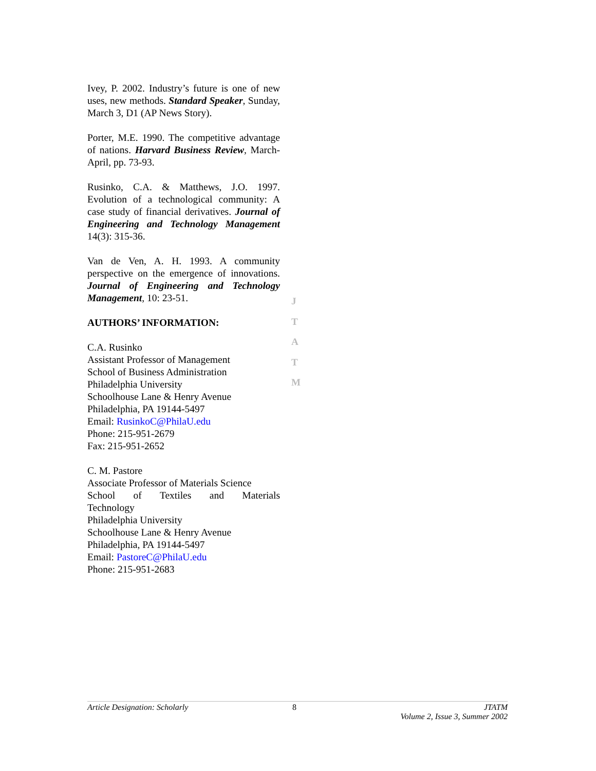Ivey, P. 2002. Industry’s future is one of new uses, new methods. Standard Speaker, Sunday, March 3, D1 (AP News Story).
Porter, M.E. 1990. The competitive advantage of nations. Harvard Business Review, March-April, pp. 73-93.
Rusinko, C.A. & Matthews, J.O. 1997. Evolution of a technological community: A case study of financial derivatives. Journal of Engineering and Technology Management 14(3): 315-36.
Van de Ven, A. H. 1993. A community perspective on the emergence of innovations. Journal of Engineering and Technology Management, 10: 23-51.
AUTHORS’ INFORMATION:
C.A. Rusinko
Assistant Professor of Management
School of Business Administration
Philadelphia University
Schoolhouse Lane & Henry Avenue
Philadelphia, PA 19144-5497
Email: RusinkoC@PhilaU.edu
Phone: 215-951-2679
Fax: 215-951-2652
C. M. Pastore
Associate Professor of Materials Science
School of Textiles and Materials
Technology
Philadelphia University
Schoolhouse Lane & Henry Avenue
Philadelphia, PA 19144-5497
Email: PastoreC@PhilaU.edu
Phone: 215-951-2683
J
T
A
T
M
Article Designation: Scholarly 8 JTATM
Volume 2, Issue 3, Summer 2002